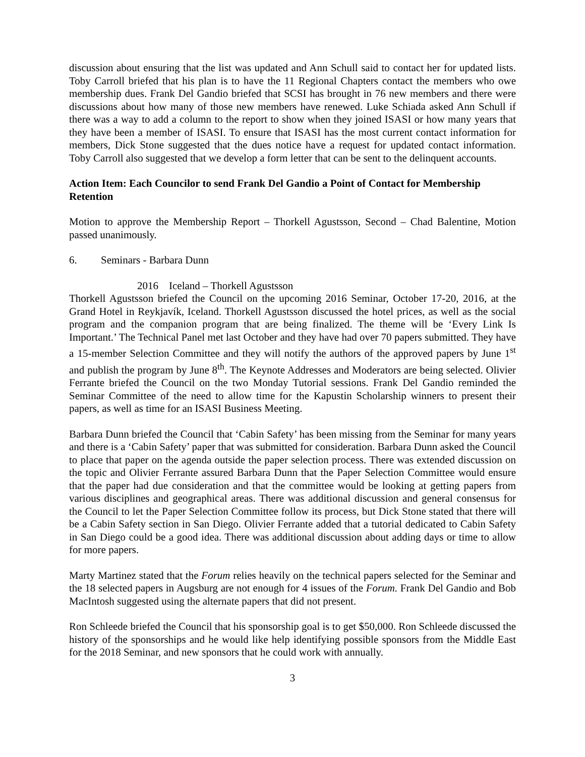discussion about ensuring that the list was updated and Ann Schull said to contact her for updated lists. Toby Carroll briefed that his plan is to have the 11 Regional Chapters contact the members who owe membership dues. Frank Del Gandio briefed that SCSI has brought in 76 new members and there were discussions about how many of those new members have renewed. Luke Schiada asked Ann Schull if there was a way to add a column to the report to show when they joined ISASI or how many years that they have been a member of ISASI. To ensure that ISASI has the most current contact information for members, Dick Stone suggested that the dues notice have a request for updated contact information. Toby Carroll also suggested that we develop a form letter that can be sent to the delinquent accounts.
Action Item: Each Councilor to send Frank Del Gandio a Point of Contact for Membership Retention
Motion to approve the Membership Report – Thorkell Agustsson, Second – Chad Balentine, Motion passed unanimously.
6. Seminars - Barbara Dunn
2016 Iceland – Thorkell Agustsson
Thorkell Agustsson briefed the Council on the upcoming 2016 Seminar, October 17-20, 2016, at the Grand Hotel in Reykjavík, Iceland. Thorkell Agustsson discussed the hotel prices, as well as the social program and the companion program that are being finalized. The theme will be ‘Every Link Is Important.’ The Technical Panel met last October and they have had over 70 papers submitted. They have a 15-member Selection Committee and they will notify the authors of the approved papers by June 1<sup>st</sup> and publish the program by June 8<sup>th</sup>. The Keynote Addresses and Moderators are being selected. Olivier Ferrante briefed the Council on the two Monday Tutorial sessions. Frank Del Gandio reminded the Seminar Committee of the need to allow time for the Kapustin Scholarship winners to present their papers, as well as time for an ISASI Business Meeting.
Barbara Dunn briefed the Council that ‘Cabin Safety’ has been missing from the Seminar for many years and there is a ‘Cabin Safety’ paper that was submitted for consideration. Barbara Dunn asked the Council to place that paper on the agenda outside the paper selection process. There was extended discussion on the topic and Olivier Ferrante assured Barbara Dunn that the Paper Selection Committee would ensure that the paper had due consideration and that the committee would be looking at getting papers from various disciplines and geographical areas. There was additional discussion and general consensus for the Council to let the Paper Selection Committee follow its process, but Dick Stone stated that there will be a Cabin Safety section in San Diego. Olivier Ferrante added that a tutorial dedicated to Cabin Safety in San Diego could be a good idea. There was additional discussion about adding days or time to allow for more papers.
Marty Martinez stated that the Forum relies heavily on the technical papers selected for the Seminar and the 18 selected papers in Augsburg are not enough for 4 issues of the Forum. Frank Del Gandio and Bob MacIntosh suggested using the alternate papers that did not present.
Ron Schleede briefed the Council that his sponsorship goal is to get $50,000. Ron Schleede discussed the history of the sponsorships and he would like help identifying possible sponsors from the Middle East for the 2018 Seminar, and new sponsors that he could work with annually.
3